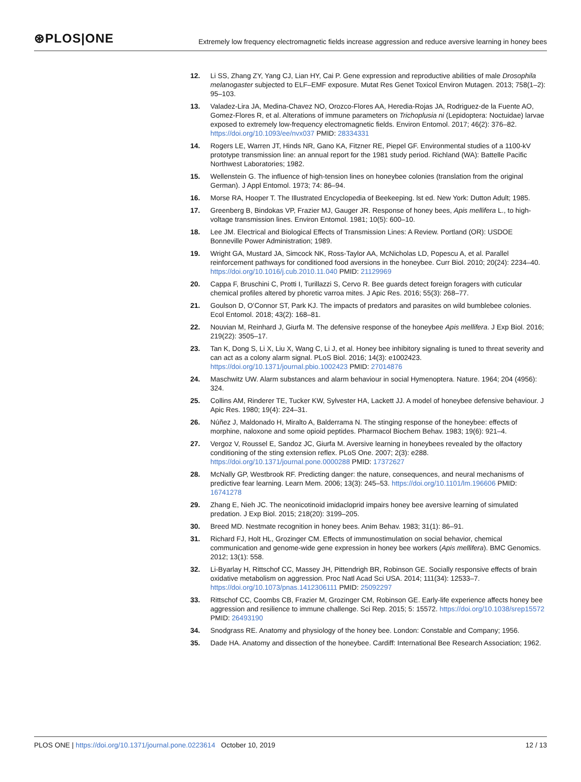⊛PLOS|ONE
Extremely low frequency electromagnetic fields increase aggression and reduce aversive learning in honey bees
12. Li SS, Zhang ZY, Yang CJ, Lian HY, Cai P. Gene expression and reproductive abilities of male Drosophila melanogaster subjected to ELF–EMF exposure. Mutat Res Genet Toxicol Environ Mutagen. 2013; 758(1–2): 95–103.
13. Valadez-Lira JA, Medina-Chavez NO, Orozco-Flores AA, Heredia-Rojas JA, Rodriguez-de la Fuente AO, Gomez-Flores R, et al. Alterations of immune parameters on Trichoplusia ni (Lepidoptera: Noctuidae) larvae exposed to extremely low-frequency electromagnetic fields. Environ Entomol. 2017; 46(2): 376–82. https://doi.org/10.1093/ee/nvx037 PMID: 28334331
14. Rogers LE, Warren JT, Hinds NR, Gano KA, Fitzner RE, Piepel GF. Environmental studies of a 1100-kV prototype transmission line: an annual report for the 1981 study period. Richland (WA): Battelle Pacific Northwest Laboratories; 1982.
15. Wellenstein G. The influence of high-tension lines on honeybee colonies (translation from the original German). J Appl Entomol. 1973; 74: 86–94.
16. Morse RA, Hooper T. The Illustrated Encyclopedia of Beekeeping. lst ed. New York: Dutton Adult; 1985.
17. Greenberg B, Bindokas VP, Frazier MJ, Gauger JR. Response of honey bees, Apis mellifera L., to high-voltage transmission lines. Environ Entomol. 1981; 10(5): 600–10.
18. Lee JM. Electrical and Biological Effects of Transmission Lines: A Review. Portland (OR): USDOE Bonneville Power Administration; 1989.
19. Wright GA, Mustard JA, Simcock NK, Ross-Taylor AA, McNicholas LD, Popescu A, et al. Parallel reinforcement pathways for conditioned food aversions in the honeybee. Curr Biol. 2010; 20(24): 2234–40. https://doi.org/10.1016/j.cub.2010.11.040 PMID: 21129969
20. Cappa F, Bruschini C, Protti I, Turillazzi S, Cervo R. Bee guards detect foreign foragers with cuticular chemical profiles altered by phoretic varroa mites. J Apic Res. 2016; 55(3): 268–77.
21. Goulson D, O’Connor ST, Park KJ. The impacts of predators and parasites on wild bumblebee colonies. Ecol Entomol. 2018; 43(2): 168–81.
22. Nouvian M, Reinhard J, Giurfa M. The defensive response of the honeybee Apis mellifera. J Exp Biol. 2016; 219(22): 3505–17.
23. Tan K, Dong S, Li X, Liu X, Wang C, Li J, et al. Honey bee inhibitory signaling is tuned to threat severity and can act as a colony alarm signal. PLoS Biol. 2016; 14(3): e1002423. https://doi.org/10.1371/journal.pbio.1002423 PMID: 27014876
24. Maschwitz UW. Alarm substances and alarm behaviour in social Hymenoptera. Nature. 1964; 204 (4956): 324.
25. Collins AM, Rinderer TE, Tucker KW, Sylvester HA, Lackett JJ. A model of honeybee defensive behaviour. J Apic Res. 1980; 19(4): 224–31.
26. Núñez J, Maldonado H, Miralto A, Balderrama N. The stinging response of the honeybee: effects of morphine, naloxone and some opioid peptides. Pharmacol Biochem Behav. 1983; 19(6): 921–4.
27. Vergoz V, Roussel E, Sandoz JC, Giurfa M. Aversive learning in honeybees revealed by the olfactory conditioning of the sting extension reflex. PLoS One. 2007; 2(3): e288. https://doi.org/10.1371/journal.pone.0000288 PMID: 17372627
28. McNally GP, Westbrook RF. Predicting danger: the nature, consequences, and neural mechanisms of predictive fear learning. Learn Mem. 2006; 13(3): 245–53. https://doi.org/10.1101/lm.196606 PMID: 16741278
29. Zhang E, Nieh JC. The neonicotinoid imidacloprid impairs honey bee aversive learning of simulated predation. J Exp Biol. 2015; 218(20): 3199–205.
30. Breed MD. Nestmate recognition in honey bees. Anim Behav. 1983; 31(1): 86–91.
31. Richard FJ, Holt HL, Grozinger CM. Effects of immunostimulation on social behavior, chemical communication and genome-wide gene expression in honey bee workers (Apis mellifera). BMC Genomics. 2012; 13(1): 558.
32. Li-Byarlay H, Rittschof CC, Massey JH, Pittendrigh BR, Robinson GE. Socially responsive effects of brain oxidative metabolism on aggression. Proc Natl Acad Sci USA. 2014; 111(34): 12533–7. https://doi.org/10.1073/pnas.1412306111 PMID: 25092297
33. Rittschof CC, Coombs CB, Frazier M, Grozinger CM, Robinson GE. Early-life experience affects honey bee aggression and resilience to immune challenge. Sci Rep. 2015; 5: 15572. https://doi.org/10.1038/srep15572 PMID: 26493190
34. Snodgrass RE. Anatomy and physiology of the honey bee. London: Constable and Company; 1956.
35. Dade HA. Anatomy and dissection of the honeybee. Cardiff: International Bee Research Association; 1962.
PLOS ONE | https://doi.org/10.1371/journal.pone.0223614 October 10, 2019
12 / 13